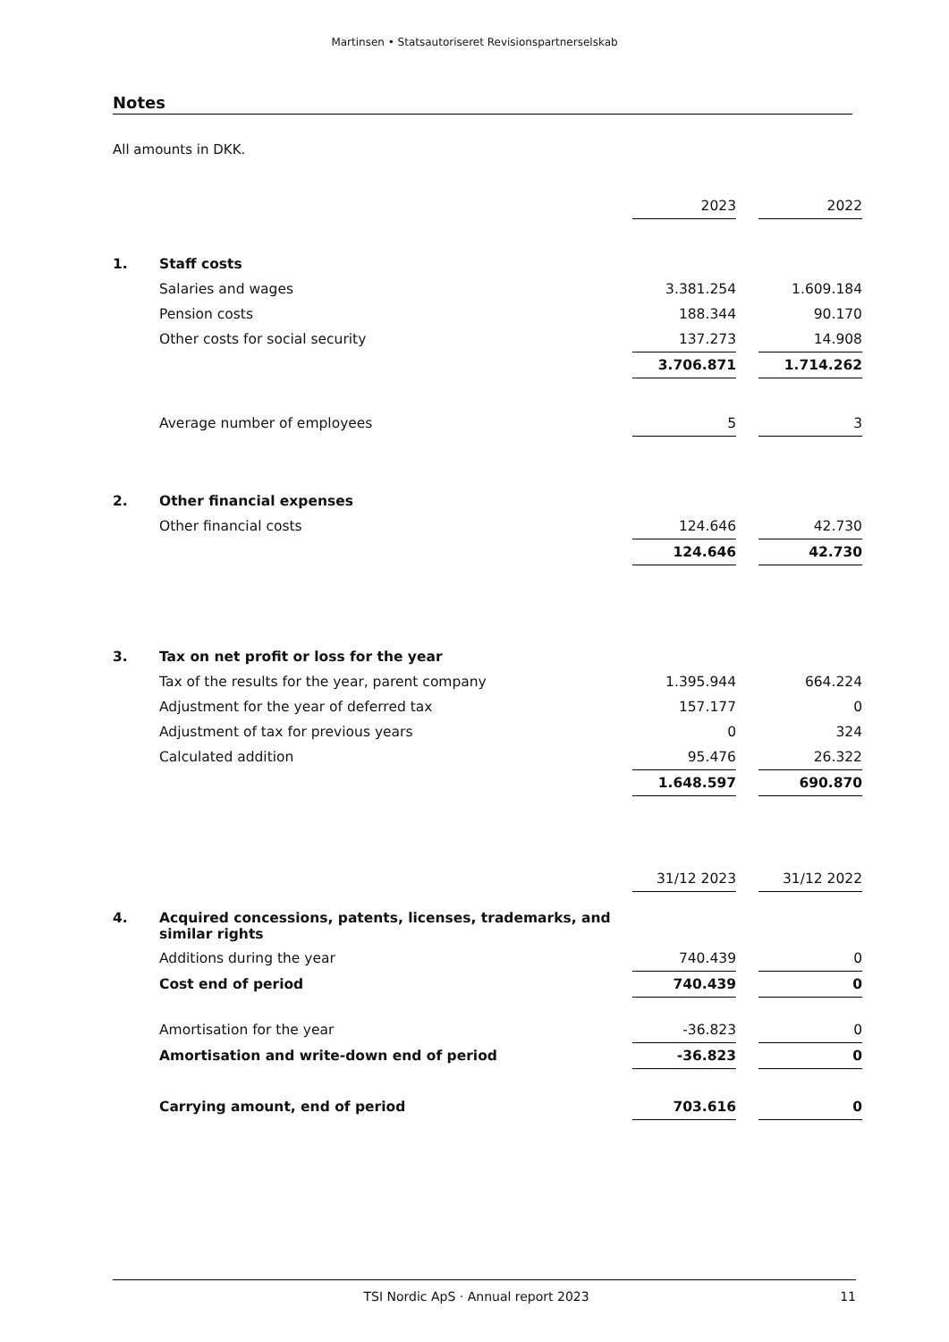Martinsen • Statsautoriseret Revisionspartnerselskab
Notes
All amounts in DKK.
| | | 2023 | | 2022 |
| 1. | Staff costs | | | |
| | Salaries and wages | 3.381.254 | | 1.609.184 |
| | Pension costs | 188.344 | | 90.170 |
| | Other costs for social security | 137.273 | | 14.908 |
| | | 3.706.871 | | 1.714.262 |
| | Average number of employees | 5 | | 3 |
| 2. | Other financial expenses | | | |
| | Other financial costs | 124.646 | | 42.730 |
| | | 124.646 | | 42.730 |
| 3. | Tax on net profit or loss for the year | | | |
| | Tax of the results for the year, parent company | 1.395.944 | | 664.224 |
| | Adjustment for the year of deferred tax | 157.177 | | 0 |
| | Adjustment of tax for previous years | 0 | | 324 |
| | Calculated addition | 95.476 | | 26.322 |
| | | 1.648.597 | | 690.870 |
| | | 31/12 2023 | | 31/12 2022 |
| 4. | Acquired concessions, patents, licenses, trademarks, and similar rights | | | |
| | Additions during the year | 740.439 | | 0 |
| | Cost end of period | 740.439 | | 0 |
| | Amortisation for the year | -36.823 | | 0 |
| | Amortisation and write-down end of period | -36.823 | | 0 |
| | Carrying amount, end of period | 703.616 | | 0 |
TSI Nordic ApS · Annual report 2023 11